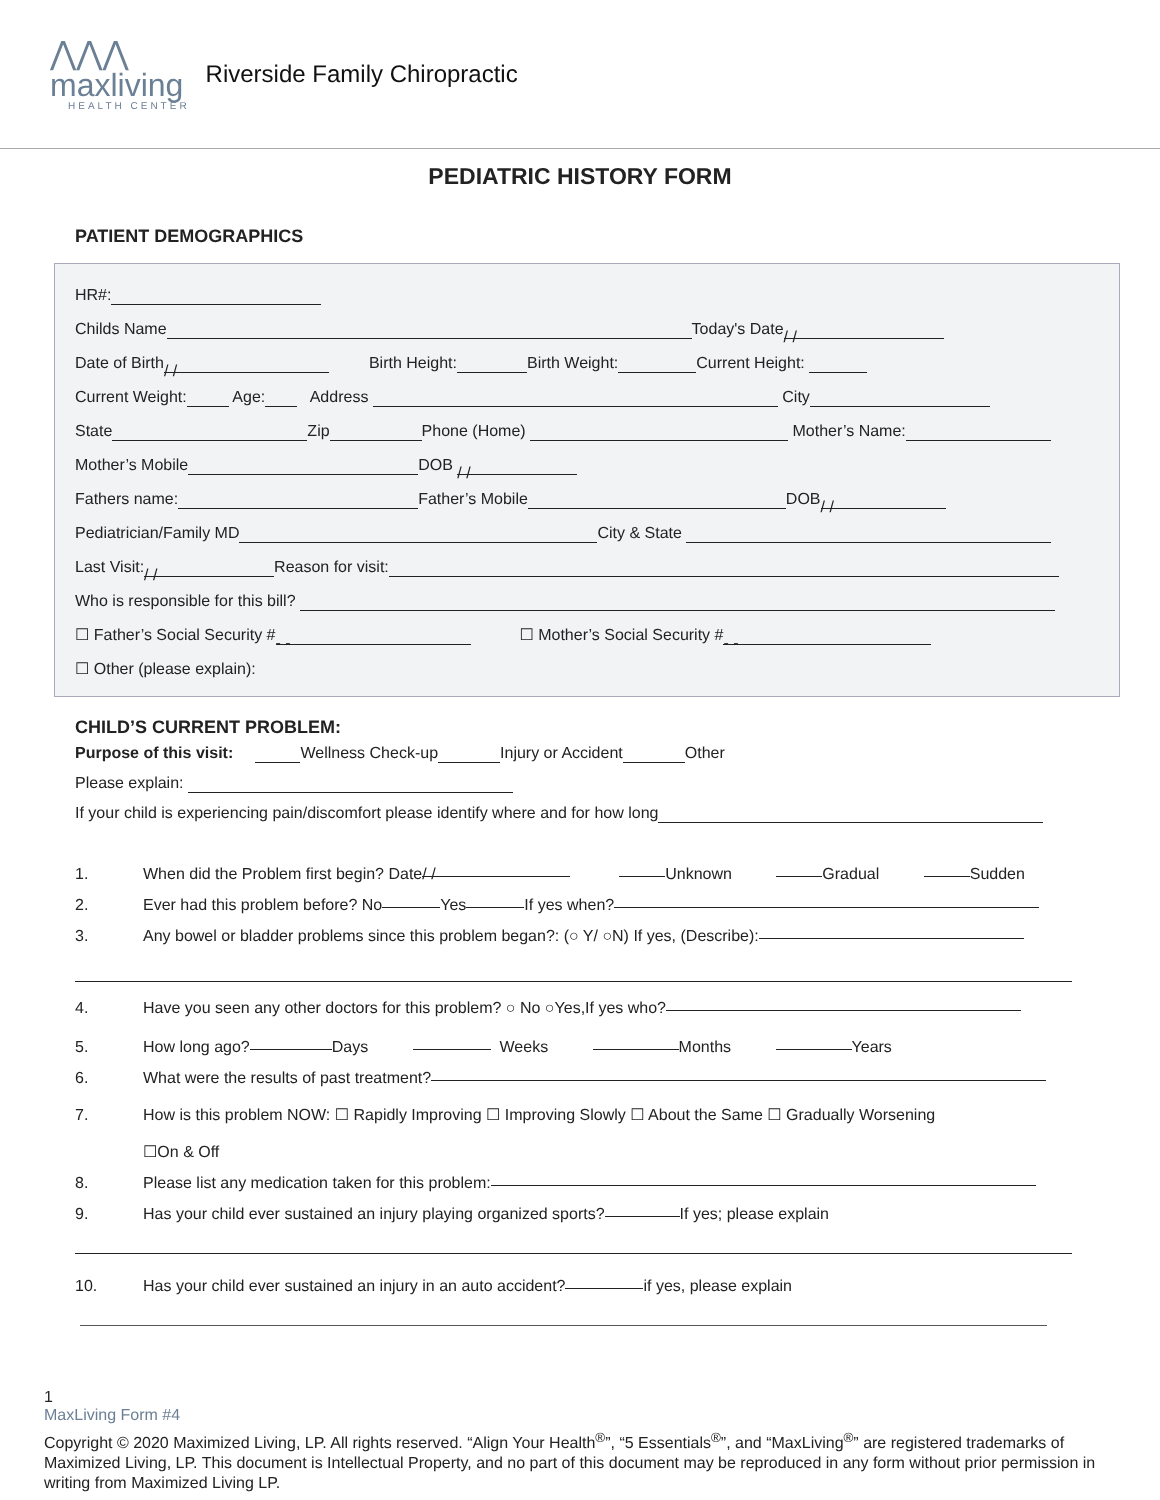⋀⋀⋀
maxliving
HEALTH CENTER
Riverside Family Chiropractic
PEDIATRIC HISTORY FORM
PATIENT DEMOGRAPHICS
HR#:
Childs Name Today's Date / /
Date of Birth / / Birth Height: Birth Weight: Current Height:
Current Weight: Age: Address City
State Zip Phone (Home) Mother’s Name:
Mother’s Mobile DOB / /
Fathers name: Father’s Mobile DOB / /
Pediatrician/Family MD City & State
Last Visit: / / Reason for visit:
Who is responsible for this bill?
☐ Father’s Social Security # - - ☐ Mother’s Social Security # - -
☐ Other (please explain):
CHILD’S CURRENT PROBLEM:
Purpose of this visit: Wellness Check-up Injury or Accident Other
Please explain:
If your child is experiencing pain/discomfort please identify where and for how long
1. When did the Problem first begin? Date / / Unknown Gradual Sudden
2. Ever had this problem before? No Yes If yes when?
3. Any bowel or bladder problems since this problem began?: (○ Y/ ○N) If yes, (Describe):
4. Have you seen any other doctors for this problem? ○ No ○Yes,If yes who?
5. How long ago? Days Weeks Months Years
6. What were the results of past treatment?
7. How is this problem NOW: ☐ Rapidly Improving ☐ Improving Slowly ☐ About the Same ☐ Gradually Worsening
☐On & Off
8. Please list any medication taken for this problem:
9. Has your child ever sustained an injury playing organized sports? If yes; please explain
10. Has your child ever sustained an injury in an auto accident? if yes, please explain
1
MaxLiving Form #4
Copyright © 2020 Maximized Living, LP. All rights reserved. “Align Your Health<sup>®</sup>”, “5 Essentials<sup>®</sup>”, and “MaxLiving<sup>®</sup>” are registered trademarks of Maximized Living, LP. This document is Intellectual Property, and no part of this document may be reproduced in any form without prior permission in writing from Maximized Living LP.